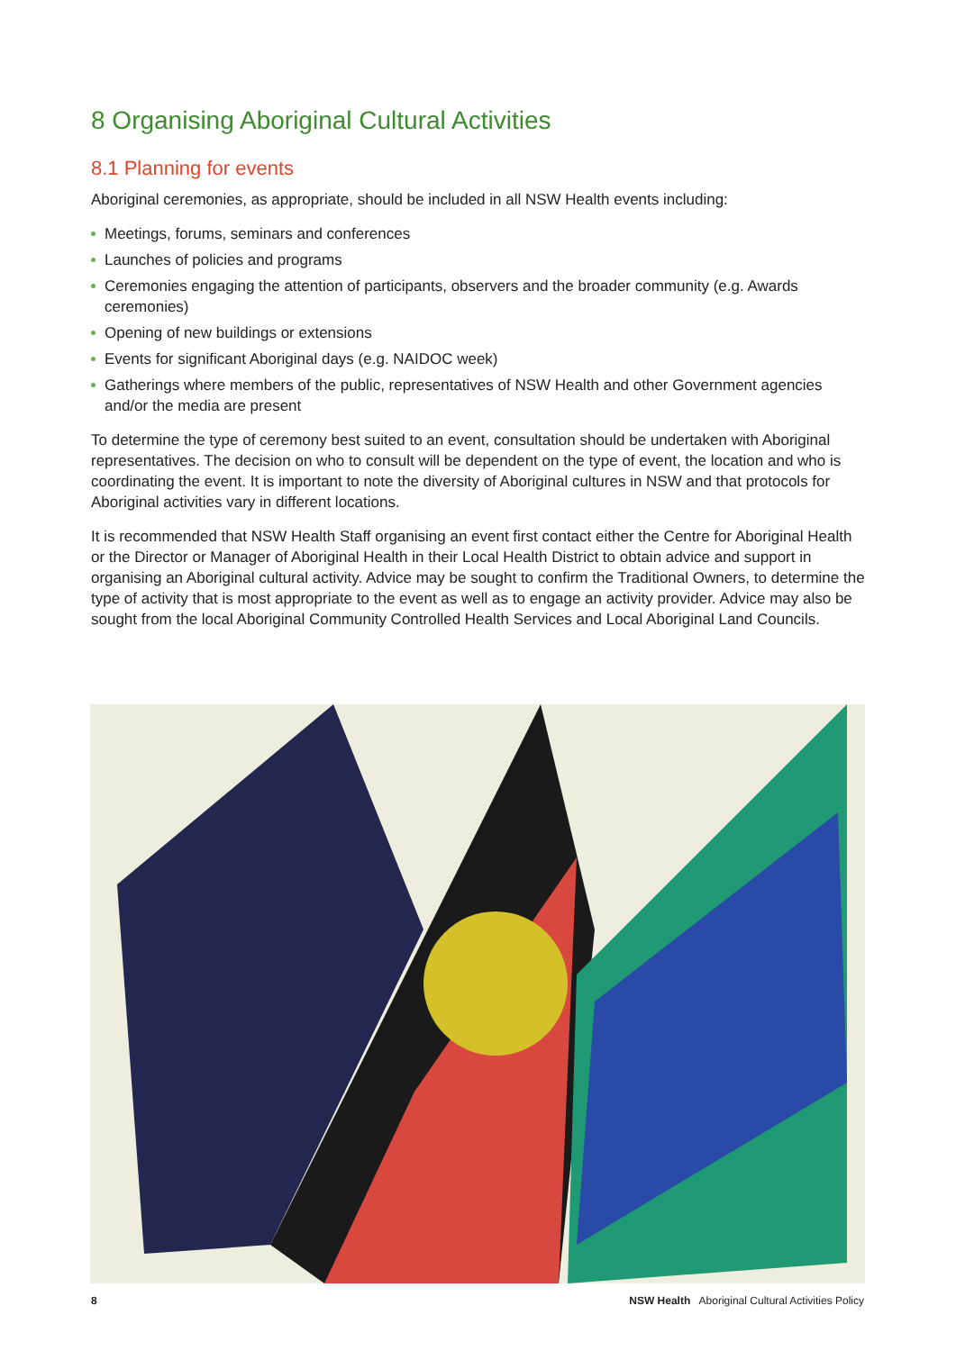8 Organising Aboriginal Cultural Activities
8.1 Planning for events
Aboriginal ceremonies, as appropriate, should be included in all NSW Health events including:
Meetings, forums, seminars and conferences
Launches of policies and programs
Ceremonies engaging the attention of participants, observers and the broader community (e.g. Awards ceremonies)
Opening of new buildings or extensions
Events for significant Aboriginal days (e.g. NAIDOC week)
Gatherings where members of the public, representatives of NSW Health and other Government agencies and/or the media are present
To determine the type of ceremony best suited to an event, consultation should be undertaken with Aboriginal representatives. The decision on who to consult will be dependent on the type of event, the location and who is coordinating the event. It is important to note the diversity of Aboriginal cultures in NSW and that protocols for Aboriginal activities vary in different locations.
It is recommended that NSW Health Staff organising an event first contact either the Centre for Aboriginal Health or the Director or Manager of Aboriginal Health in their Local Health District to obtain advice and support in organising an Aboriginal cultural activity. Advice may be sought to confirm the Traditional Owners, to determine the type of activity that is most appropriate to the event as well as to engage an activity provider. Advice may also be sought from the local Aboriginal Community Controlled Health Services and Local Aboriginal Land Councils.
8 NSW Health Aboriginal Cultural Activities Policy